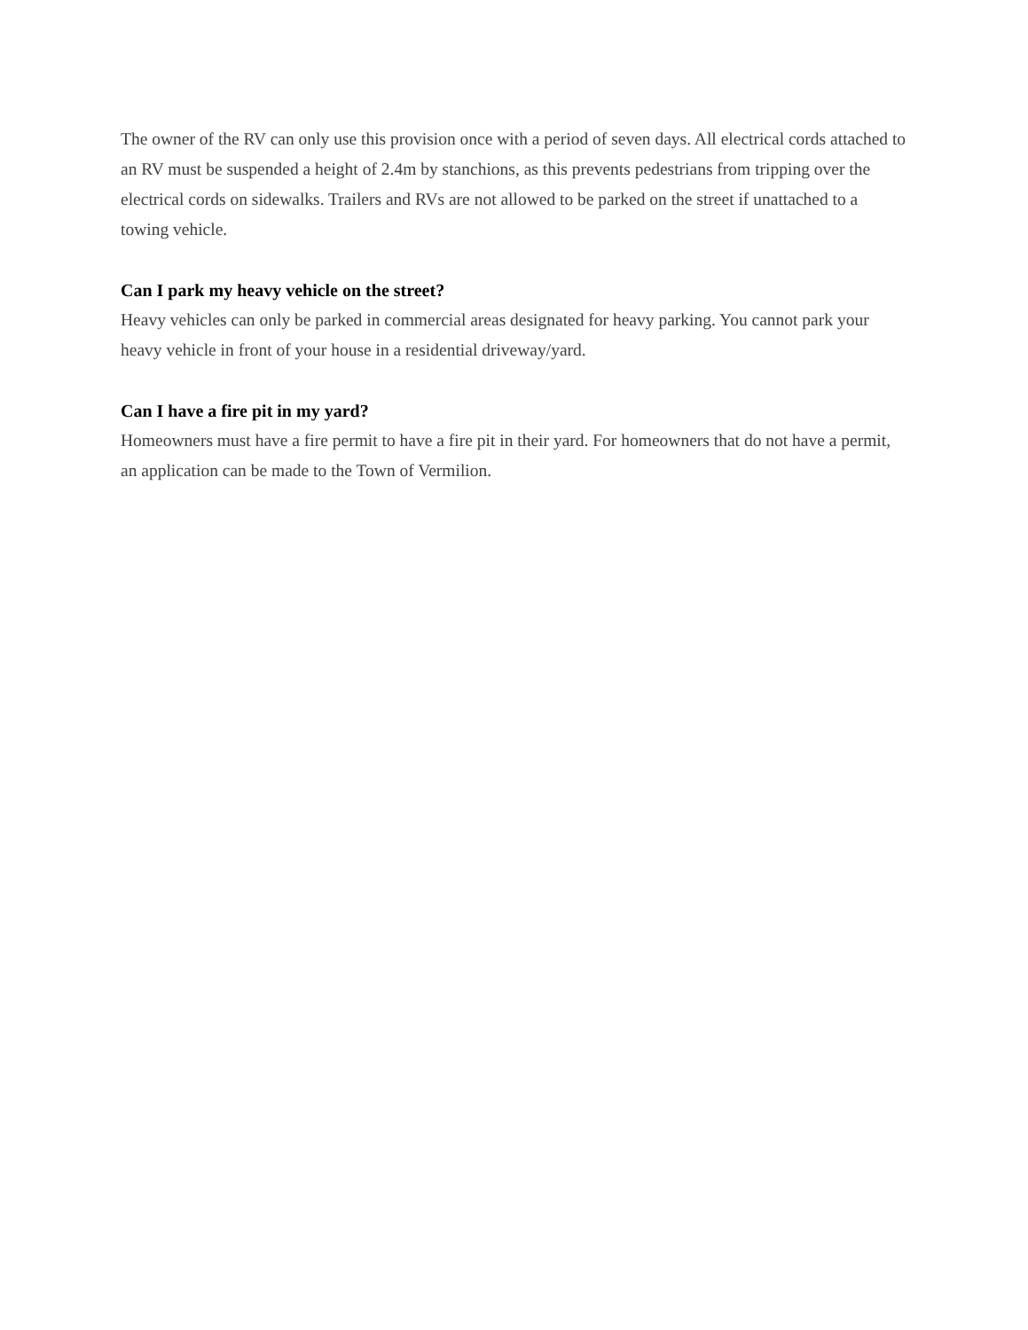The owner of the RV can only use this provision once with a period of seven days. All electrical cords attached to an RV must be suspended a height of 2.4m by stanchions, as this prevents pedestrians from tripping over the electrical cords on sidewalks. Trailers and RVs are not allowed to be parked on the street if unattached to a towing vehicle.
Can I park my heavy vehicle on the street?
Heavy vehicles can only be parked in commercial areas designated for heavy parking. You cannot park your heavy vehicle in front of your house in a residential driveway/yard.
Can I have a fire pit in my yard?
Homeowners must have a fire permit to have a fire pit in their yard. For homeowners that do not have a permit, an application can be made to the Town of Vermilion.